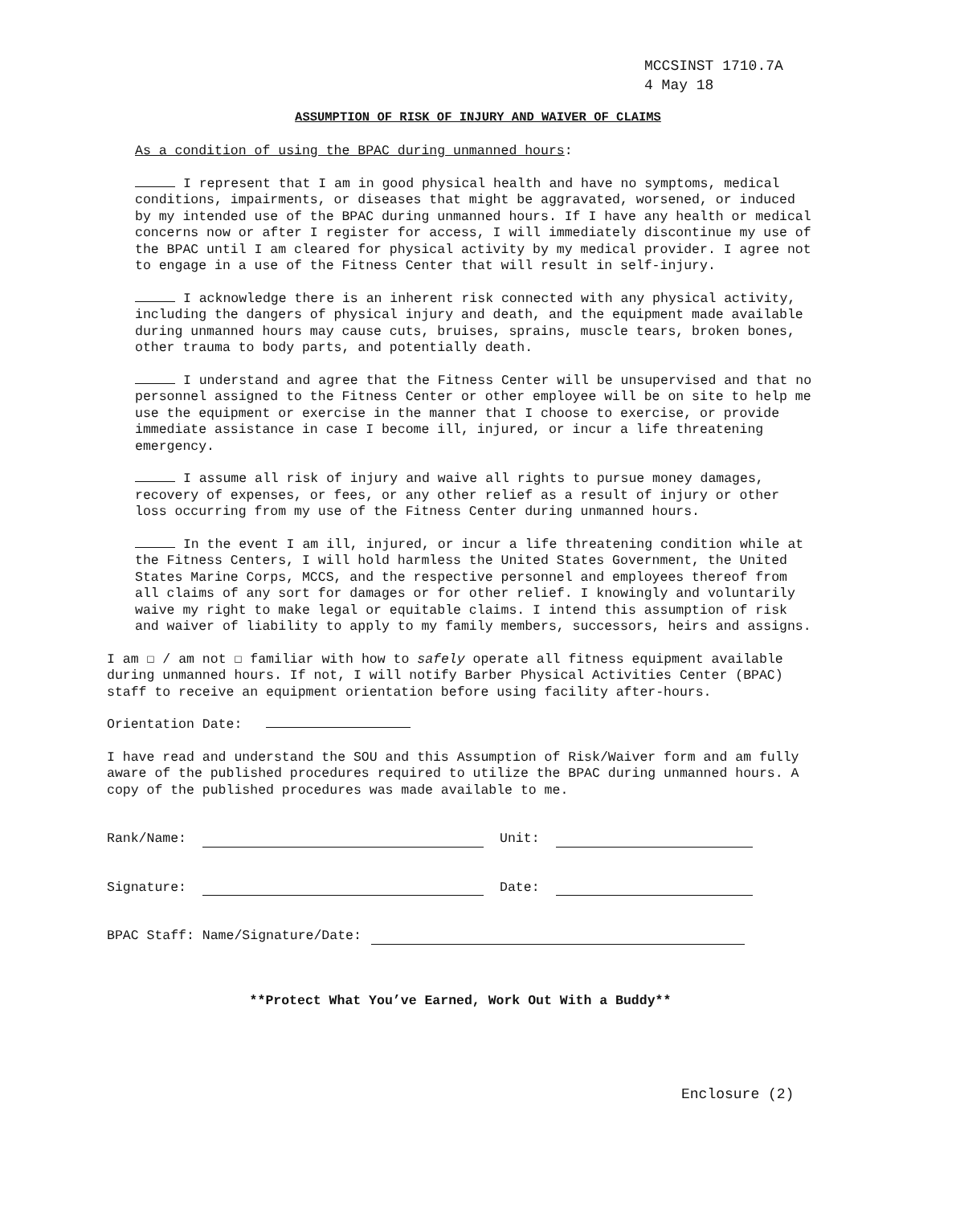MCCSINST 1710.7A
4 May 18
ASSUMPTION OF RISK OF INJURY AND WAIVER OF CLAIMS
As a condition of using the BPAC during unmanned hours:
I represent that I am in good physical health and have no symptoms, medical conditions, impairments, or diseases that might be aggravated, worsened, or induced by my intended use of the BPAC during unmanned hours. If I have any health or medical concerns now or after I register for access, I will immediately discontinue my use of the BPAC until I am cleared for physical activity by my medical provider. I agree not to engage in a use of the Fitness Center that will result in self-injury.
I acknowledge there is an inherent risk connected with any physical activity, including the dangers of physical injury and death, and the equipment made available during unmanned hours may cause cuts, bruises, sprains, muscle tears, broken bones, other trauma to body parts, and potentially death.
I understand and agree that the Fitness Center will be unsupervised and that no personnel assigned to the Fitness Center or other employee will be on site to help me use the equipment or exercise in the manner that I choose to exercise, or provide immediate assistance in case I become ill, injured, or incur a life threatening emergency.
I assume all risk of injury and waive all rights to pursue money damages, recovery of expenses, or fees, or any other relief as a result of injury or other loss occurring from my use of the Fitness Center during unmanned hours.
In the event I am ill, injured, or incur a life threatening condition while at the Fitness Centers, I will hold harmless the United States Government, the United States Marine Corps, MCCS, and the respective personnel and employees thereof from all claims of any sort for damages or for other relief. I knowingly and voluntarily waive my right to make legal or equitable claims. I intend this assumption of risk and waiver of liability to apply to my family members, successors, heirs and assigns.
I am ☐ / am not ☐ familiar with how to safely operate all fitness equipment available during unmanned hours. If not, I will notify Barber Physical Activities Center (BPAC) staff to receive an equipment orientation before using facility after-hours.
Orientation Date:
I have read and understand the SOU and this Assumption of Risk/Waiver form and am fully aware of the published procedures required to utilize the BPAC during unmanned hours. A copy of the published procedures was made available to me.
Rank/Name: Unit:
Signature: Date:
BPAC Staff: Name/Signature/Date:
**Protect What You’ve Earned, Work Out With a Buddy**
Enclosure (2)